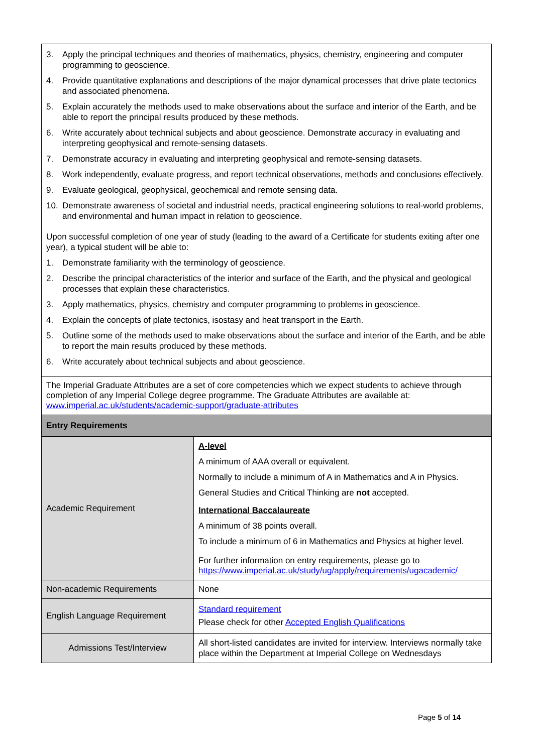| 3. Apply the principal techniques and theories of mathematics, physics, chemistry, engineering and computer programming to geoscience. 4. Provide quantitative explanations and descriptions of the major dynamical processes that drive plate tectonics and associated phenomena. 5. Explain accurately the methods used to make observations about the surface and interior of the Earth, and be able to report the principal results produced by these methods. 6. Write accurately about technical subjects and about geoscience. Demonstrate accuracy in evaluating and interpreting geophysical and remote-sensing datasets. 7. Demonstrate accuracy in evaluating and interpreting geophysical and remote-sensing datasets. 8. Work independently, evaluate progress, and report technical observations, methods and conclusions effectively. 9. Evaluate geological, geophysical, geochemical and remote sensing data. 10. Demonstrate awareness of societal and industrial needs, practical engineering solutions to real-world problems, and environmental and human impact in relation to geoscience. Upon successful completion of one year of study (leading to the award of a Certificate for students exiting after one year), a typical student will be able to: 1. Demonstrate familiarity with the terminology of geoscience. 2. Describe the principal characteristics of the interior and surface of the Earth, and the physical and geological processes that explain these characteristics. 3. Apply mathematics, physics, chemistry and computer programming to problems in geoscience. 4. Explain the concepts of plate tectonics, isostasy and heat transport in the Earth. 5. Outline some of the methods used to make observations about the surface and interior of the Earth, and be able to report the main results produced by these methods. 6. Write accurately about technical subjects and about geoscience. | |
| The Imperial Graduate Attributes are a set of core competencies which we expect students to achieve through completion of any Imperial College degree programme. The Graduate Attributes are available at: www.imperial.ac.uk/students/academic-support/graduate-attributes | |
| Entry Requirements | |
| Academic Requirement | A-level A minimum of AAA overall or equivalent. Normally to include a minimum of A in Mathematics and A in Physics. General Studies and Critical Thinking are not accepted. International Baccalaureate A minimum of 38 points overall. To include a minimum of 6 in Mathematics and Physics at higher level. For further information on entry requirements, please go to https://www.imperial.ac.uk/study/ug/apply/requirements/ugacademic/ |
| Non-academic Requirements | None |
| English Language Requirement | Standard requirement Please check for other Accepted English Qualifications |
| Admissions Test/Interview | All short-listed candidates are invited for interview. Interviews normally take place within the Department at Imperial College on Wednesdays |
Page 5 of 14